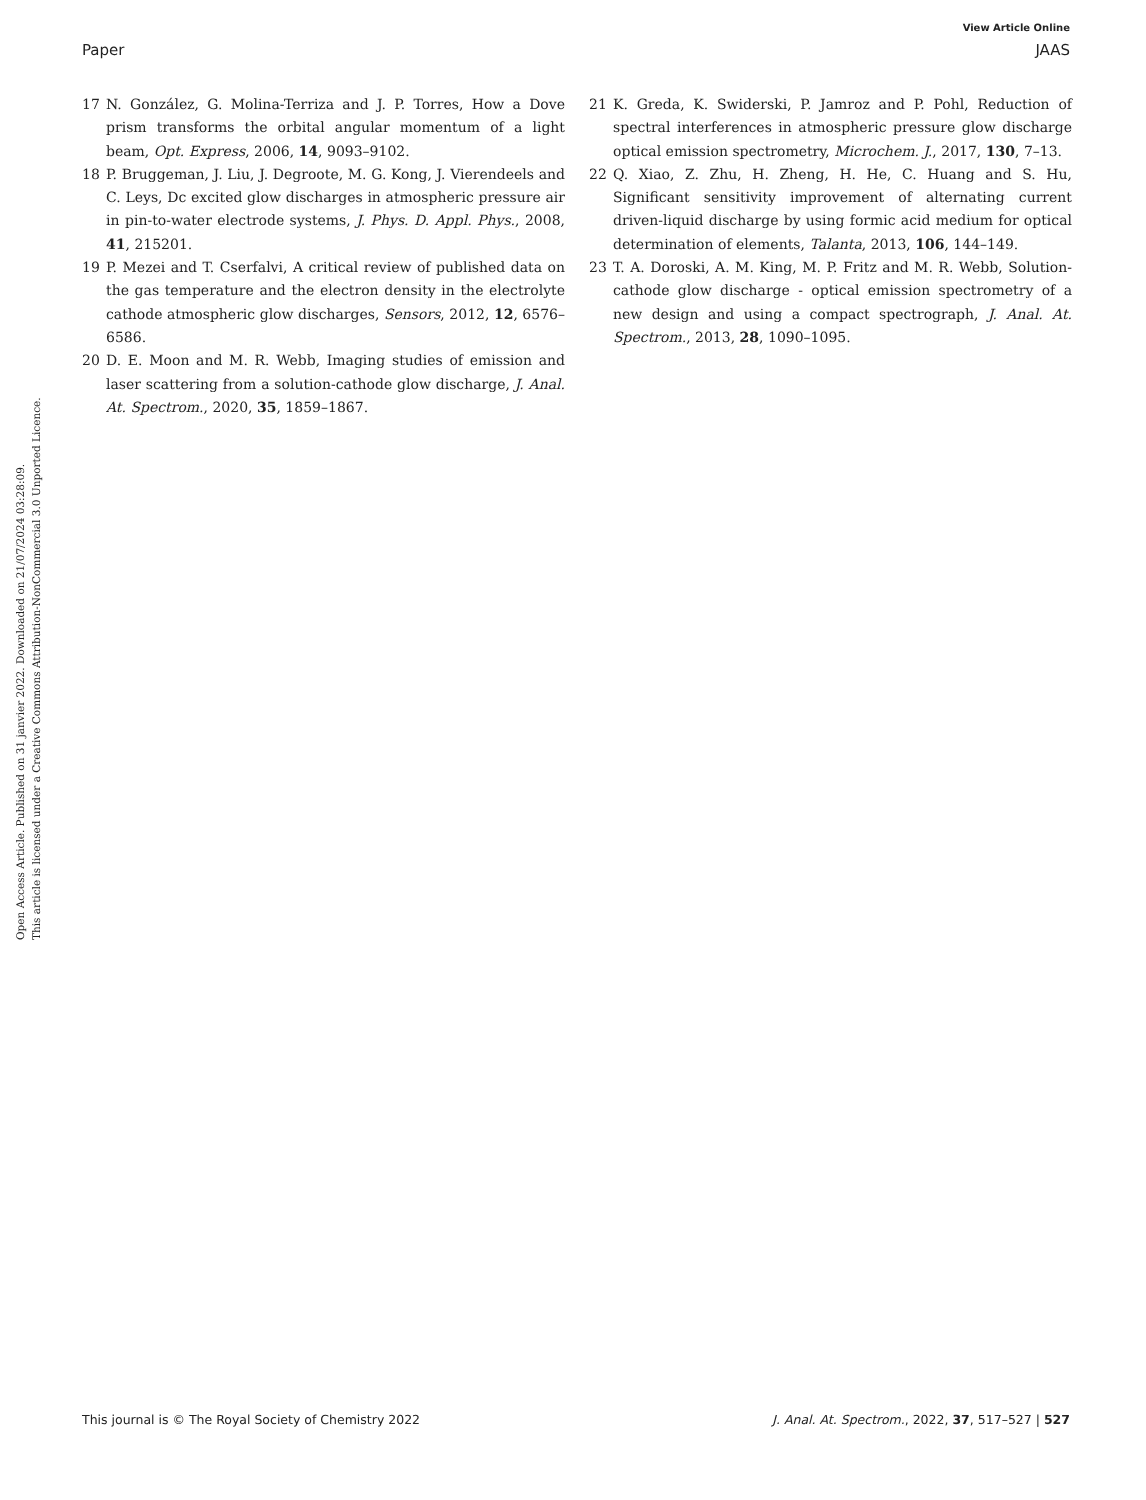View Article Online
Paper JAAS
Open Access Article. Published on 31 janvier 2022. Downloaded on 21/07/2024 03:28:09.
This article is licensed under a Creative Commons Attribution-NonCommercial 3.0 Unported Licence.
17 N. González, G. Molina-Terriza and J. P. Torres, How a Dove prism transforms the orbital angular momentum of a light beam, Opt. Express, 2006, 14, 9093–9102.
18 P. Bruggeman, J. Liu, J. Degroote, M. G. Kong, J. Vierendeels and C. Leys, Dc excited glow discharges in atmospheric pressure air in pin-to-water electrode systems, J. Phys. D. Appl. Phys., 2008, 41, 215201.
19 P. Mezei and T. Cserfalvi, A critical review of published data on the gas temperature and the electron density in the electrolyte cathode atmospheric glow discharges, Sensors, 2012, 12, 6576–6586.
20 D. E. Moon and M. R. Webb, Imaging studies of emission and laser scattering from a solution-cathode glow discharge, J. Anal. At. Spectrom., 2020, 35, 1859–1867.
21 K. Greda, K. Swiderski, P. Jamroz and P. Pohl, Reduction of spectral interferences in atmospheric pressure glow discharge optical emission spectrometry, Microchem. J., 2017, 130, 7–13.
22 Q. Xiao, Z. Zhu, H. Zheng, H. He, C. Huang and S. Hu, Significant sensitivity improvement of alternating current driven-liquid discharge by using formic acid medium for optical determination of elements, Talanta, 2013, 106, 144–149.
23 T. A. Doroski, A. M. King, M. P. Fritz and M. R. Webb, Solution-cathode glow discharge - optical emission spectrometry of a new design and using a compact spectrograph, J. Anal. At. Spectrom., 2013, 28, 1090–1095.
This journal is © The Royal Society of Chemistry 2022 J. Anal. At. Spectrom., 2022, 37, 517–527 | 527